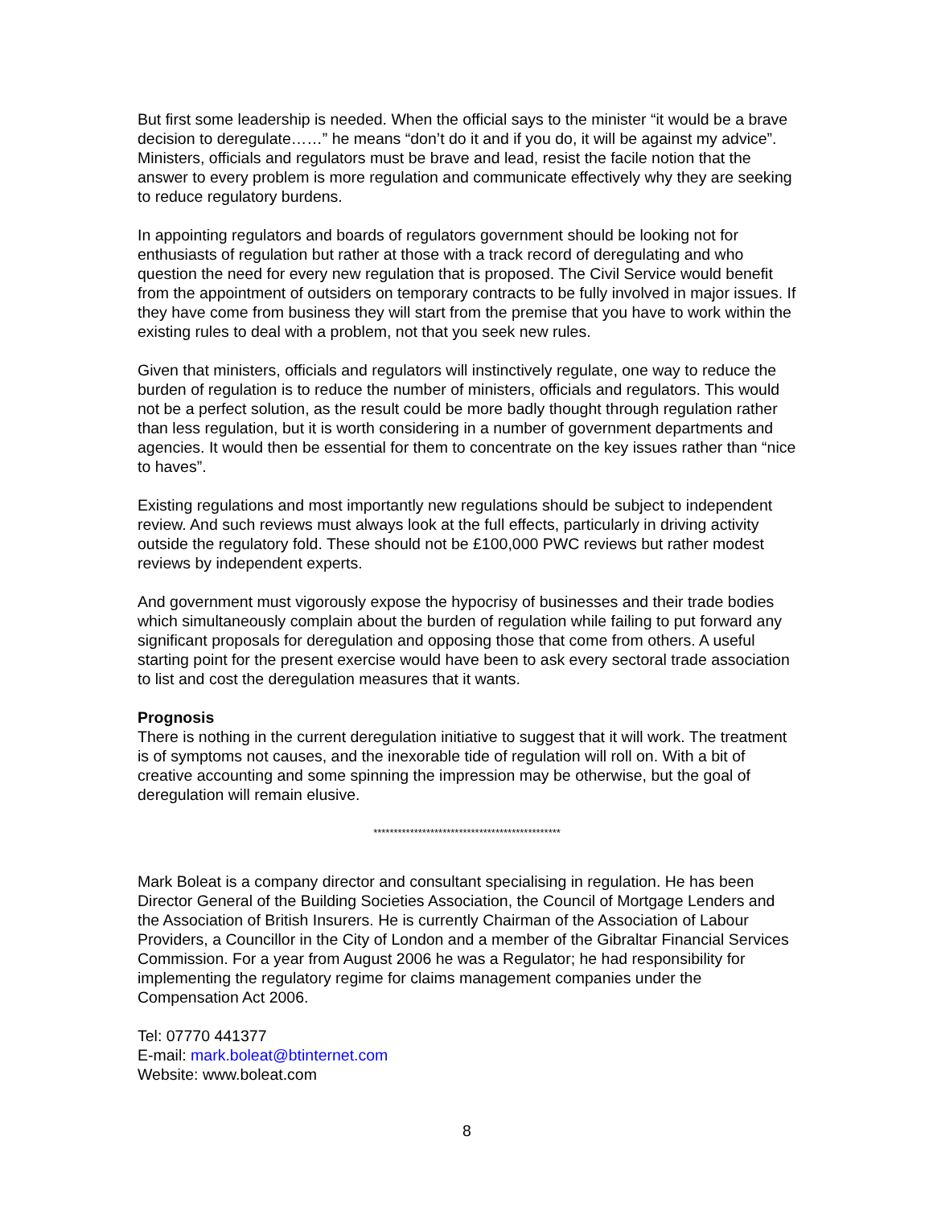But first some leadership is needed. When the official says to the minister “it would be a brave decision to deregulate……” he means “don’t do it and if you do, it will be against my advice”. Ministers, officials and regulators must be brave and lead, resist the facile notion that the answer to every problem is more regulation and communicate effectively why they are seeking to reduce regulatory burdens.
In appointing regulators and boards of regulators government should be looking not for enthusiasts of regulation but rather at those with a track record of deregulating and who question the need for every new regulation that is proposed. The Civil Service would benefit from the appointment of outsiders on temporary contracts to be fully involved in major issues. If they have come from business they will start from the premise that you have to work within the existing rules to deal with a problem, not that you seek new rules.
Given that ministers, officials and regulators will instinctively regulate, one way to reduce the burden of regulation is to reduce the number of ministers, officials and regulators. This would not be a perfect solution, as the result could be more badly thought through regulation rather than less regulation, but it is worth considering in a number of government departments and agencies. It would then be essential for them to concentrate on the key issues rather than “nice to haves”.
Existing regulations and most importantly new regulations should be subject to independent review. And such reviews must always look at the full effects, particularly in driving activity outside the regulatory fold. These should not be £100,000 PWC reviews but rather modest reviews by independent experts.
And government must vigorously expose the hypocrisy of businesses and their trade bodies which simultaneously complain about the burden of regulation while failing to put forward any significant proposals for deregulation and opposing those that come from others. A useful starting point for the present exercise would have been to ask every sectoral trade association to list and cost the deregulation measures that it wants.
Prognosis
There is nothing in the current deregulation initiative to suggest that it will work. The treatment is of symptoms not causes, and the inexorable tide of regulation will roll on. With a bit of creative accounting and some spinning the impression may be otherwise, but the goal of deregulation will remain elusive.
**********************************************
Mark Boleat is a company director and consultant specialising in regulation. He has been Director General of the Building Societies Association, the Council of Mortgage Lenders and the Association of British Insurers. He is currently Chairman of the Association of Labour Providers, a Councillor in the City of London and a member of the Gibraltar Financial Services Commission. For a year from August 2006 he was a Regulator; he had responsibility for implementing the regulatory regime for claims management companies under the Compensation Act 2006.
Tel: 07770 441377
E-mail: mark.boleat@btinternet.com
Website: www.boleat.com
8